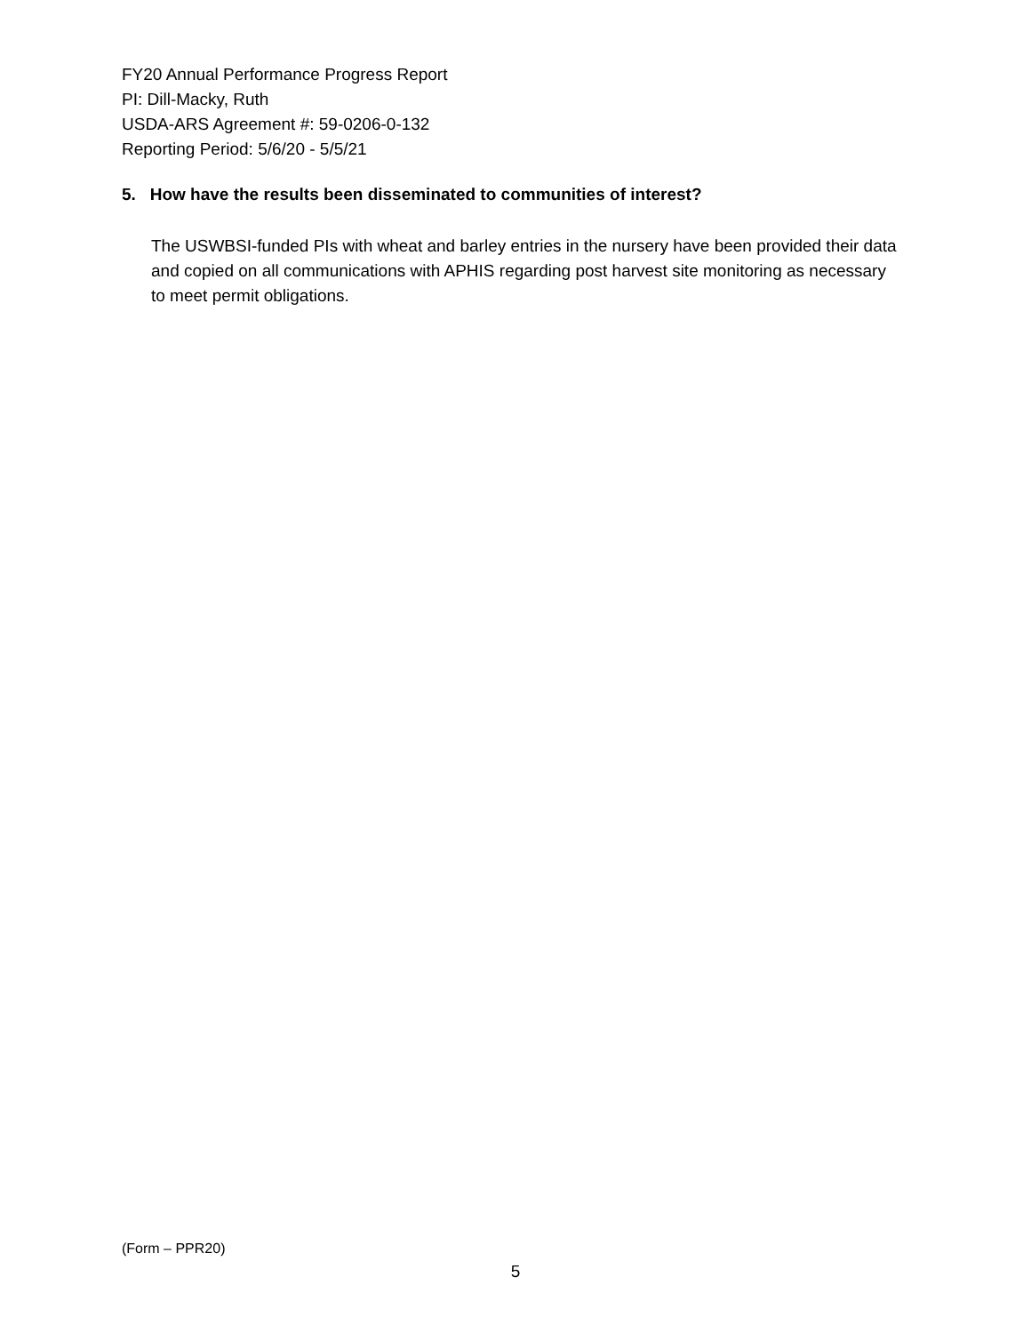FY20 Annual Performance Progress Report
PI: Dill-Macky, Ruth
USDA-ARS Agreement #: 59-0206-0-132
Reporting Period: 5/6/20 - 5/5/21
5. How have the results been disseminated to communities of interest?
The USWBSI-funded PIs with wheat and barley entries in the nursery have been provided their data and copied on all communications with APHIS regarding post harvest site monitoring as necessary to meet permit obligations.
(Form – PPR20)
5